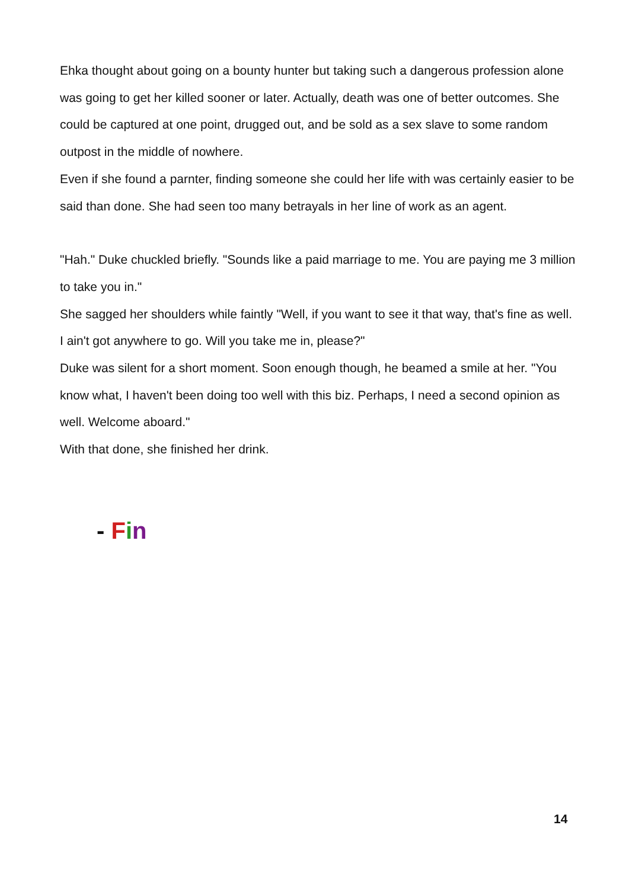Ehka thought about going on a bounty hunter but taking such a dangerous profession alone was going to get her killed sooner or later. Actually, death was one of better outcomes. She could be captured at one point, drugged out, and be sold as a sex slave to some random outpost in the middle of nowhere.
Even if she found a parnter, finding someone she could her life with was certainly easier to be said than done. She had seen too many betrayals in her line of work as an agent.
"Hah." Duke chuckled briefly. "Sounds like a paid marriage to me. You are paying me 3 million to take you in."
She sagged her shoulders while faintly "Well, if you want to see it that way, that's fine as well. I ain't got anywhere to go. Will you take me in, please?"
Duke was silent for a short moment. Soon enough though, he beamed a smile at her. "You know what, I haven't been doing too well with this biz. Perhaps, I need a second opinion as well. Welcome aboard."
With that done, she finished her drink.
- Fin
14